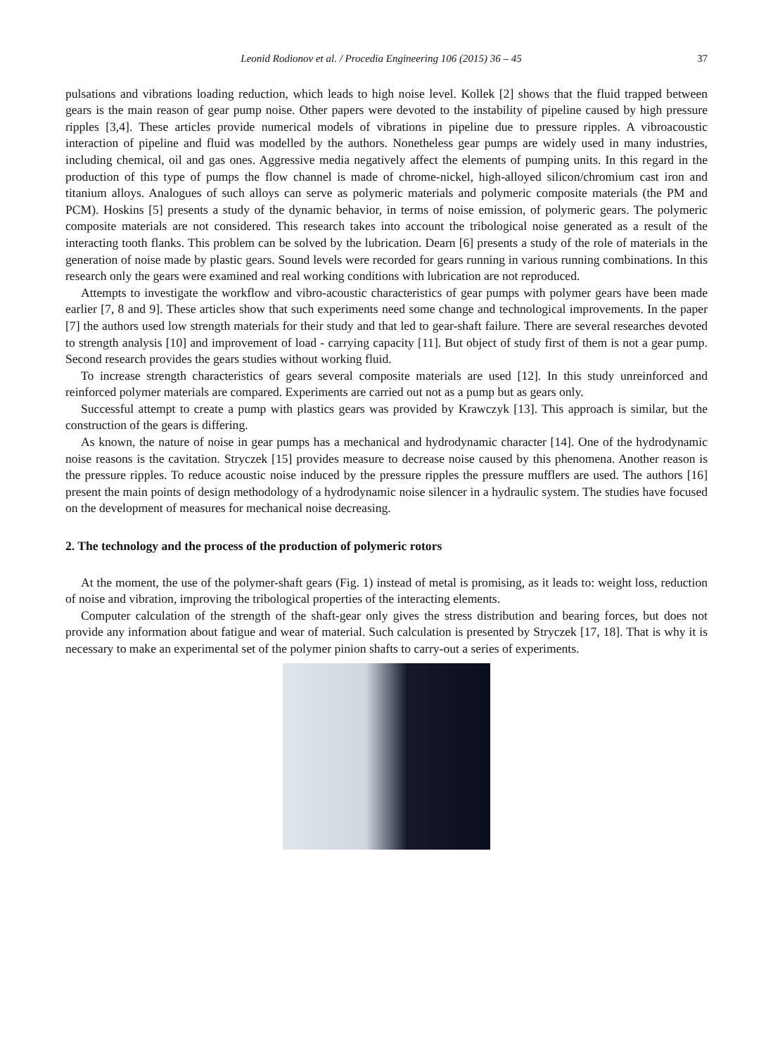Leonid Rodionov et al. / Procedia Engineering 106 (2015) 36 – 45
37
pulsations and vibrations loading reduction, which leads to high noise level. Kollek [2] shows that the fluid trapped between gears is the main reason of gear pump noise. Other papers were devoted to the instability of pipeline caused by high pressure ripples [3,4]. These articles provide numerical models of vibrations in pipeline due to pressure ripples. A vibroacoustic interaction of pipeline and fluid was modelled by the authors. Nonetheless gear pumps are widely used in many industries, including chemical, oil and gas ones. Aggressive media negatively affect the elements of pumping units. In this regard in the production of this type of pumps the flow channel is made of chrome-nickel, high-alloyed silicon/chromium cast iron and titanium alloys. Analogues of such alloys can serve as polymeric materials and polymeric composite materials (the PM and PCM). Hoskins [5] presents a study of the dynamic behavior, in terms of noise emission, of polymeric gears. The polymeric composite materials are not considered. This research takes into account the tribological noise generated as a result of the interacting tooth flanks. This problem can be solved by the lubrication. Dearn [6] presents a study of the role of materials in the generation of noise made by plastic gears. Sound levels were recorded for gears running in various running combinations. In this research only the gears were examined and real working conditions with lubrication are not reproduced.
Attempts to investigate the workflow and vibro-acoustic characteristics of gear pumps with polymer gears have been made earlier [7, 8 and 9]. These articles show that such experiments need some change and technological improvements. In the paper [7] the authors used low strength materials for their study and that led to gear-shaft failure. There are several researches devoted to strength analysis [10] and improvement of load - carrying capacity [11]. But object of study first of them is not a gear pump. Second research provides the gears studies without working fluid.
To increase strength characteristics of gears several composite materials are used [12]. In this study unreinforced and reinforced polymer materials are compared. Experiments are carried out not as a pump but as gears only.
Successful attempt to create a pump with plastics gears was provided by Krawczyk [13]. This approach is similar, but the construction of the gears is differing.
As known, the nature of noise in gear pumps has a mechanical and hydrodynamic character [14]. One of the hydrodynamic noise reasons is the cavitation. Stryczek [15] provides measure to decrease noise caused by this phenomena. Another reason is the pressure ripples. To reduce acoustic noise induced by the pressure ripples the pressure mufflers are used. The authors [16] present the main points of design methodology of a hydrodynamic noise silencer in a hydraulic system. The studies have focused on the development of measures for mechanical noise decreasing.
2. The technology and the process of the production of polymeric rotors
At the moment, the use of the polymer-shaft gears (Fig. 1) instead of metal is promising, as it leads to: weight loss, reduction of noise and vibration, improving the tribological properties of the interacting elements.
Computer calculation of the strength of the shaft-gear only gives the stress distribution and bearing forces, but does not provide any information about fatigue and wear of material. Such calculation is presented by Stryczek [17, 18]. That is why it is necessary to make an experimental set of the polymer pinion shafts to carry-out a series of experiments.